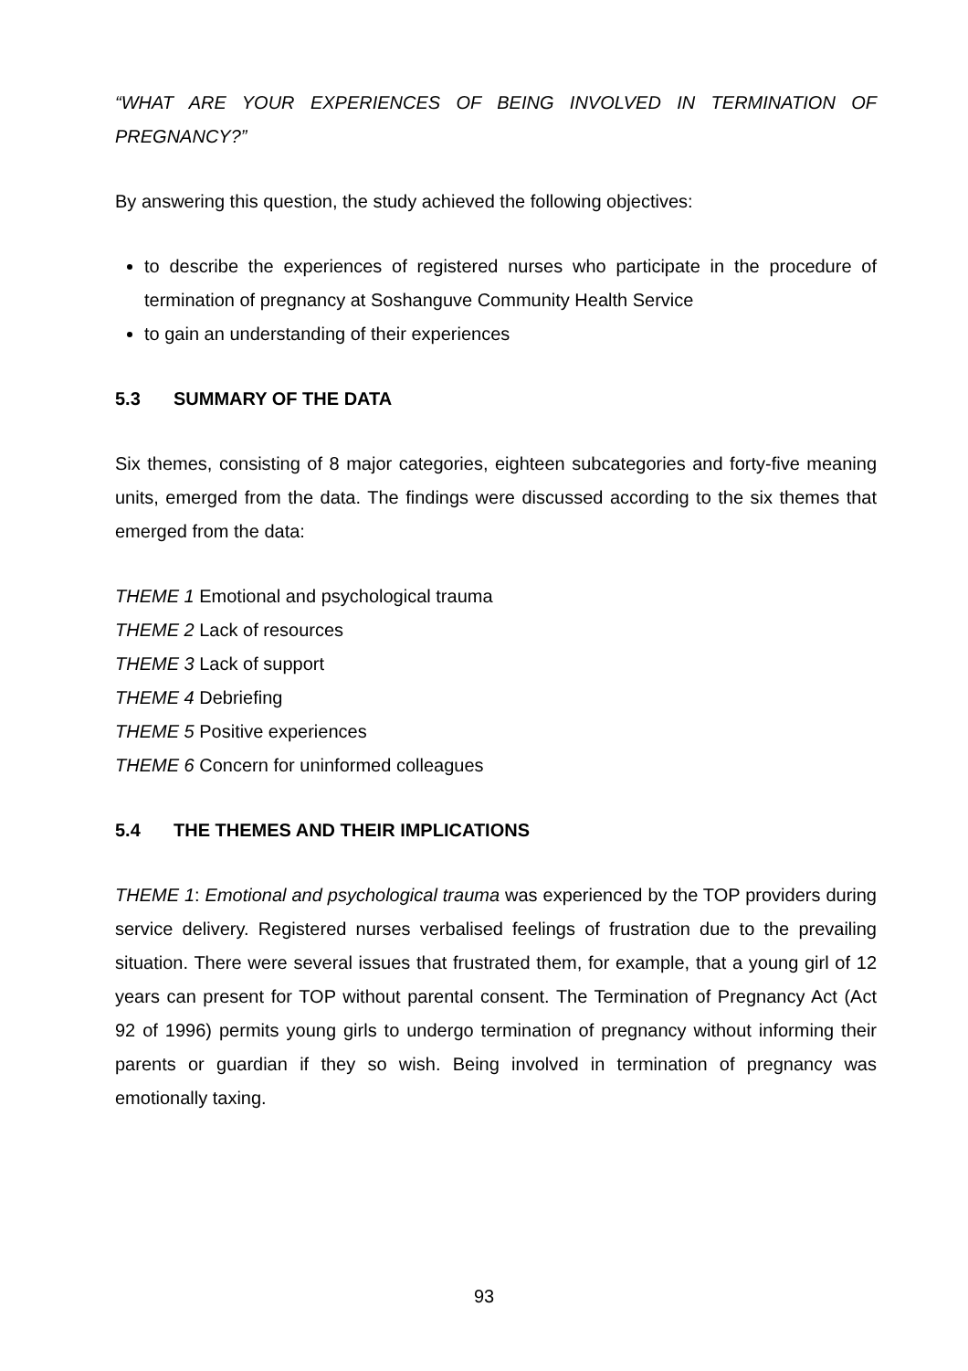“WHAT ARE YOUR EXPERIENCES OF BEING INVOLVED IN TERMINATION OF PREGNANCY?”
By answering this question, the study achieved the following objectives:
to describe the experiences of registered nurses who participate in the procedure of termination of pregnancy at Soshanguve Community Health Service
to gain an understanding of their experiences
5.3 SUMMARY OF THE DATA
Six themes, consisting of 8 major categories, eighteen subcategories and forty-five meaning units, emerged from the data. The findings were discussed according to the six themes that emerged from the data:
THEME 1 Emotional and psychological trauma
THEME 2 Lack of resources
THEME 3 Lack of support
THEME 4 Debriefing
THEME 5 Positive experiences
THEME 6 Concern for uninformed colleagues
5.4 THE THEMES AND THEIR IMPLICATIONS
THEME 1: Emotional and psychological trauma was experienced by the TOP providers during service delivery. Registered nurses verbalised feelings of frustration due to the prevailing situation. There were several issues that frustrated them, for example, that a young girl of 12 years can present for TOP without parental consent. The Termination of Pregnancy Act (Act 92 of 1996) permits young girls to undergo termination of pregnancy without informing their parents or guardian if they so wish. Being involved in termination of pregnancy was emotionally taxing.
93